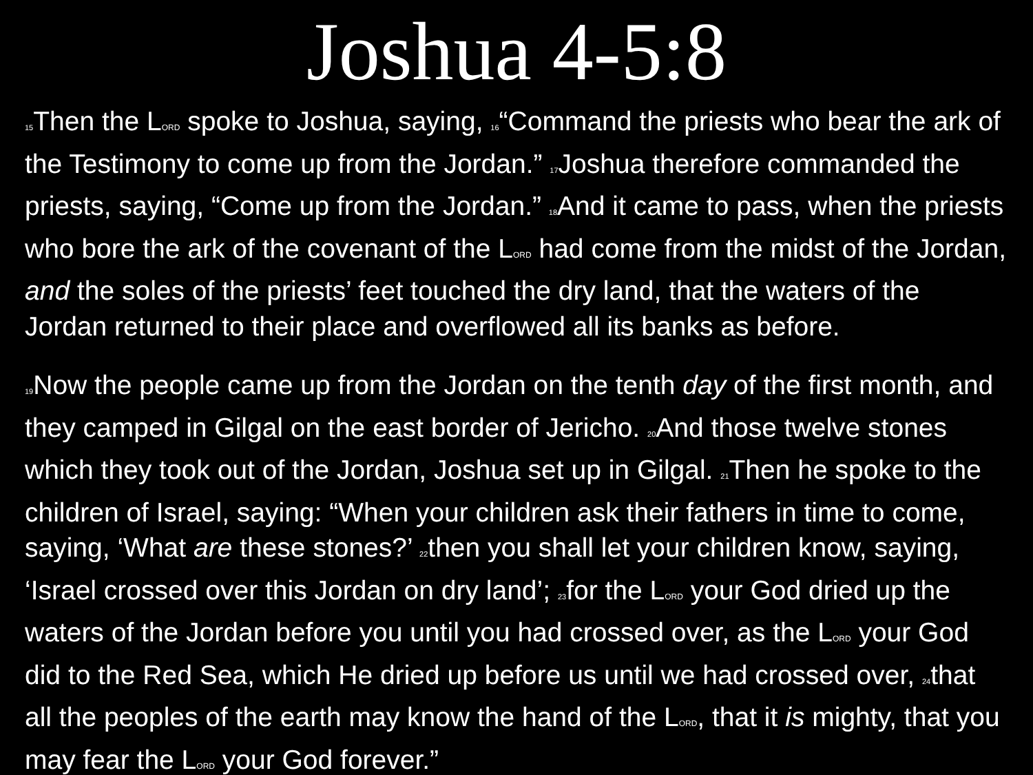Joshua 4-5:8
15 Then the LORD spoke to Joshua, saying, 16“Command the priests who bear the ark of the Testimony to come up from the Jordan.” 17 Joshua therefore commanded the priests, saying, “Come up from the Jordan.” 18 And it came to pass, when the priests who bore the ark of the covenant of the LORD had come from the midst of the Jordan, and the soles of the priests’ feet touched the dry land, that the waters of the Jordan returned to their place and overflowed all its banks as before.
19 Now the people came up from the Jordan on the tenth day of the first month, and they camped in Gilgal on the east border of Jericho. 20 And those twelve stones which they took out of the Jordan, Joshua set up in Gilgal. 21 Then he spoke to the children of Israel, saying: “When your children ask their fathers in time to come, saying, ‘What are these stones?’ 22then you shall let your children know, saying, ‘Israel crossed over this Jordan on dry land’; 23for the LORD your God dried up the waters of the Jordan before you until you had crossed over, as the LORD your God did to the Red Sea, which He dried up before us until we had crossed over, 24that all the peoples of the earth may know the hand of the LORD, that it is mighty, that you may fear the LORD your God forever.”